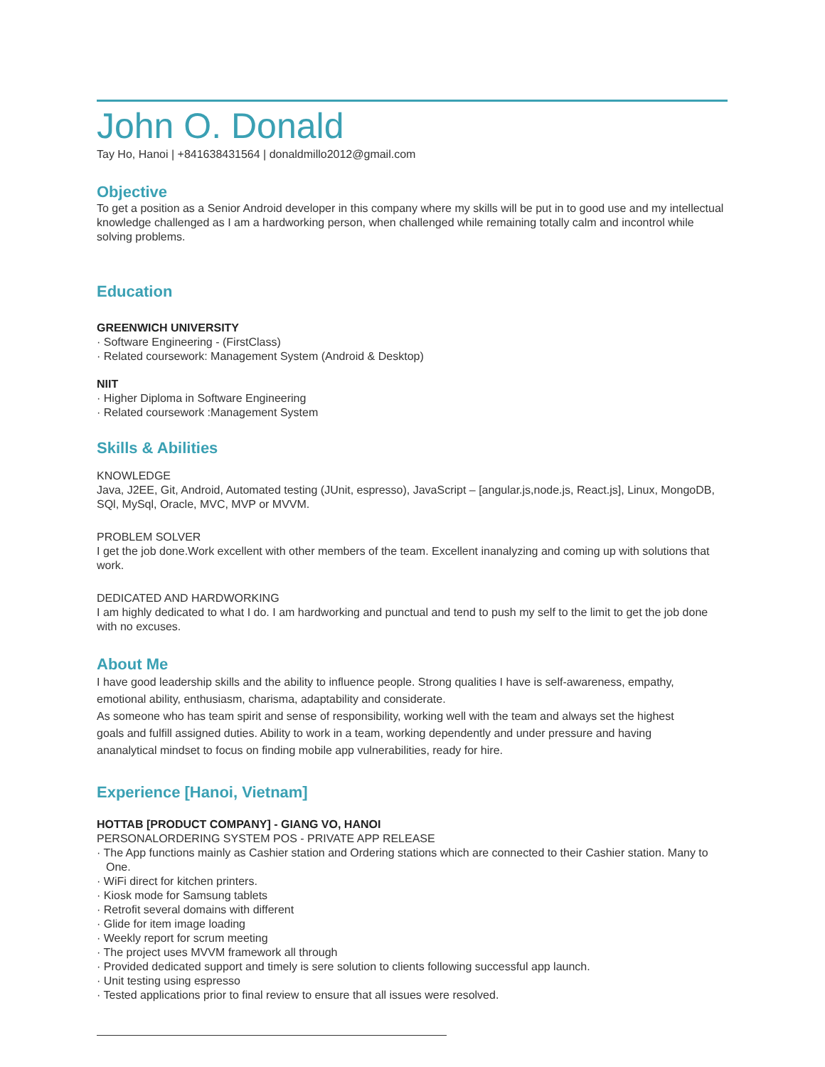John O. Donald
Tay Ho, Hanoi | +841638431564 | donaldmillo2012@gmail.com
Objective
To get a position as a Senior Android developer in this company where my skills will be put in to good use and my intellectual knowledge challenged as I am a hardworking person, when challenged while remaining totally calm and incontrol while solving problems.
Education
GREENWICH UNIVERSITY
· Software Engineering - (FirstClass)
· Related coursework: Management System (Android & Desktop)
NIIT
· Higher Diploma in Software Engineering
· Related coursework :Management System
Skills & Abilities
KNOWLEDGE
Java, J2EE, Git, Android, Automated testing (JUnit, espresso), JavaScript – [angular.js,node.js, React.js], Linux, MongoDB, SQl, MySql, Oracle, MVC, MVP or MVVM.
PROBLEM SOLVER
I get the job done.Work excellent with other members of the team. Excellent inanalyzing and coming up with solutions that work.
DEDICATED AND HARDWORKING
I am highly dedicated to what I do. I am hardworking and punctual and tend to push my self to the limit to get the job done with no excuses.
About Me
I have good leadership skills and the ability to influence people. Strong qualities I have is self-awareness, empathy, emotional ability, enthusiasm, charisma, adaptability and considerate.
As someone who has team spirit and sense of responsibility, working well with the team and always set the highest goals and fulfill assigned duties. Ability to work in a team, working dependently and under pressure and having ananalytical mindset to focus on finding mobile app vulnerabilities, ready for hire.
Experience [Hanoi, Vietnam]
HOTTAB [PRODUCT COMPANY] - GIANG VO, HANOI
PERSONALORDERING SYSTEM POS - PRIVATE APP RELEASE
· The App functions mainly as Cashier station and Ordering stations which are connected to their Cashier station. Many to One.
· WiFi direct for kitchen printers.
· Kiosk mode for Samsung tablets
· Retrofit several domains with different
· Glide for item image loading
· Weekly report for scrum meeting
· The project uses MVVM framework all through
· Provided dedicated support and timely is sere solution to clients following successful app launch.
· Unit testing using espresso
· Tested applications prior to final review to ensure that all issues were resolved.